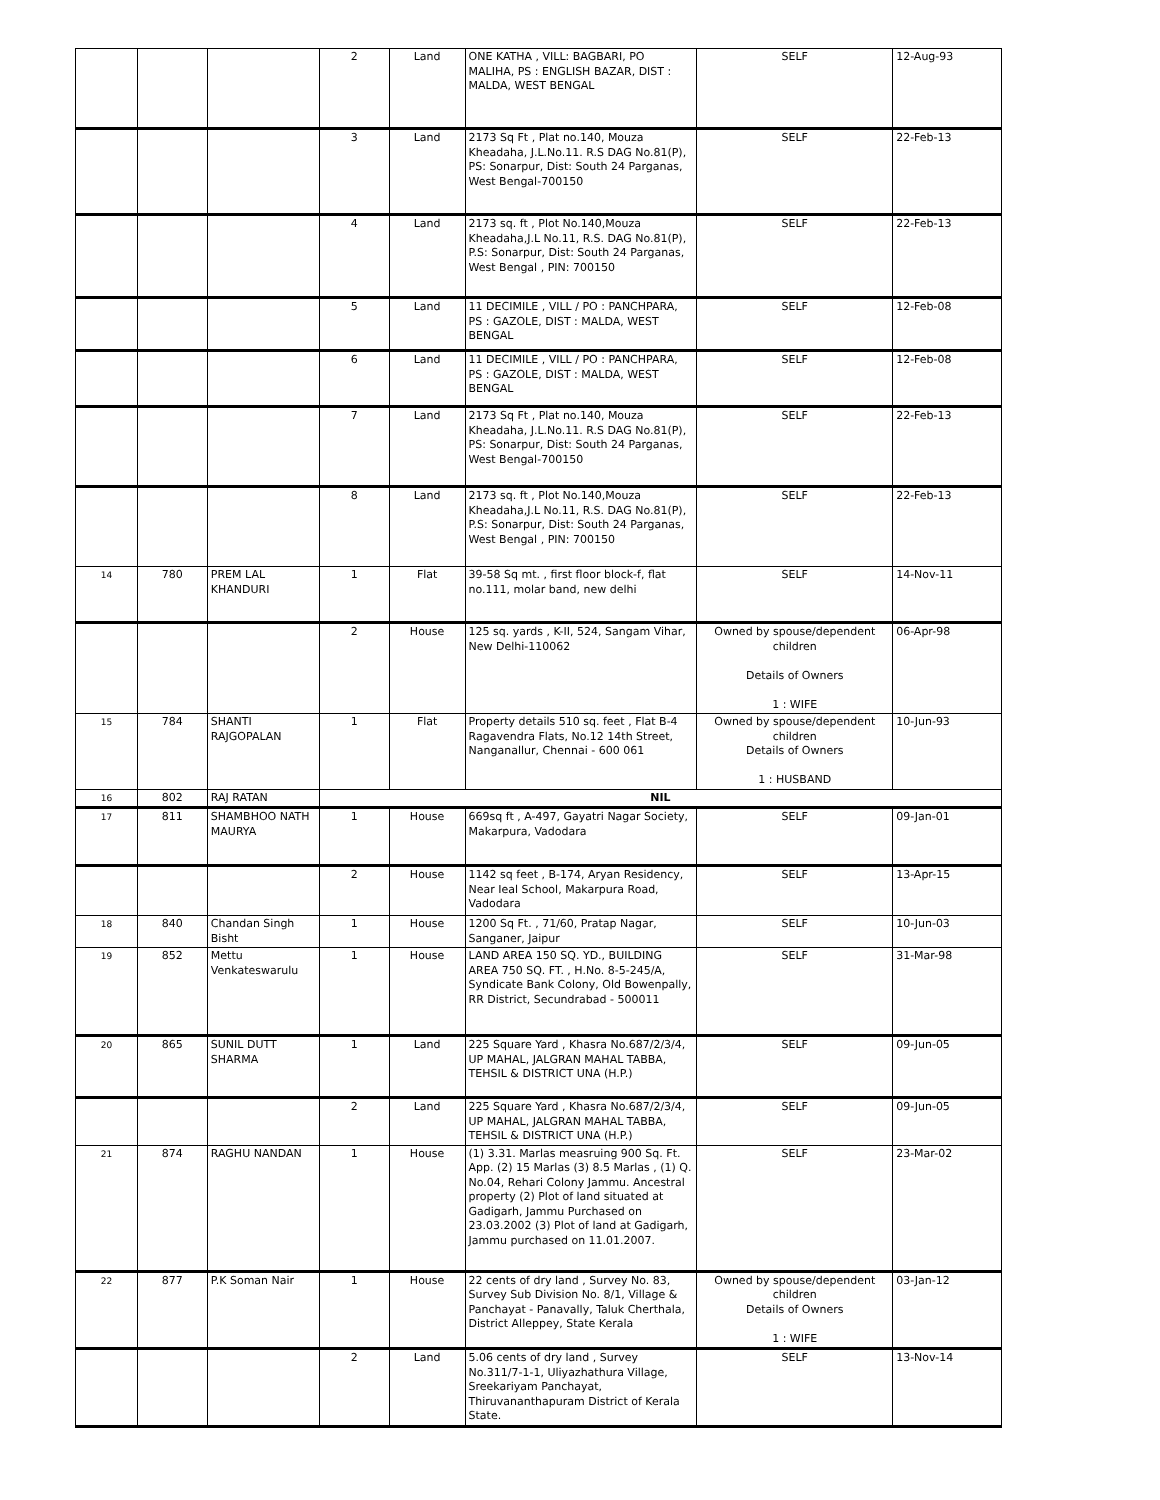| | | | 2 | Land | ONE KATHA , VILL: BAGBARI, PO MALIHA, PS : ENGLISH BAZAR, DIST : MALDA, WEST BENGAL | SELF | 12-Aug-93 |
| | | | 3 | Land | 2173 Sq Ft , Plat no.140, Mouza Kheadaha, J.L.No.11. R.S DAG No.81(P), PS: Sonarpur, Dist: South 24 Parganas, West Bengal-700150 | SELF | 22-Feb-13 |
| | | | 4 | Land | 2173 sq. ft , Plot No.140,Mouza Kheadaha,J.L No.11, R.S. DAG No.81(P), P.S: Sonarpur, Dist: South 24 Parganas, West Bengal , PIN: 700150 | SELF | 22-Feb-13 |
| | | | 5 | Land | 11 DECIMILE , VILL / PO : PANCHPARA, PS : GAZOLE, DIST : MALDA, WEST BENGAL | SELF | 12-Feb-08 |
| | | | 6 | Land | 11 DECIMILE , VILL / PO : PANCHPARA, PS : GAZOLE, DIST : MALDA, WEST BENGAL | SELF | 12-Feb-08 |
| | | | 7 | Land | 2173 Sq Ft , Plat no.140, Mouza Kheadaha, J.L.No.11. R.S DAG No.81(P), PS: Sonarpur, Dist: South 24 Parganas, West Bengal-700150 | SELF | 22-Feb-13 |
| | | | 8 | Land | 2173 sq. ft , Plot No.140,Mouza Kheadaha,J.L No.11, R.S. DAG No.81(P), P.S: Sonarpur, Dist: South 24 Parganas, West Bengal , PIN: 700150 | SELF | 22-Feb-13 |
| 14 | 780 | PREM LAL KHANDURI | 1 | Flat | 39-58 Sq mt. , first floor block-f, flat no.111, molar band, new delhi | SELF | 14-Nov-11 |
| | | | 2 | House | 125 sq. yards , K-II, 524, Sangam Vihar, New Delhi-110062 | Owned by spouse/dependent children Details of Owners 1 : WIFE | 06-Apr-98 |
| 15 | 784 | SHANTI RAJGOPALAN | 1 | Flat | Property details 510 sq. feet , Flat B-4 Ragavendra Flats, No.12 14th Street, Nanganallur, Chennai - 600 061 | Owned by spouse/dependent children Details of Owners 1 : HUSBAND | 10-Jun-93 |
| 16 | 802 | RAJ RATAN | NIL | | | | |
| 17 | 811 | SHAMBHOO NATH MAURYA | 1 | House | 669sq ft , A-497, Gayatri Nagar Society, Makarpura, Vadodara | SELF | 09-Jan-01 |
| | | | 2 | House | 1142 sq feet , B-174, Aryan Residency, Near Ieal School, Makarpura Road, Vadodara | SELF | 13-Apr-15 |
| 18 | 840 | Chandan Singh Bisht | 1 | House | 1200 Sq Ft. , 71/60, Pratap Nagar, Sanganer, Jaipur | SELF | 10-Jun-03 |
| 19 | 852 | Mettu Venkateswarulu | 1 | House | LAND AREA 150 SQ. YD., BUILDING AREA 750 SQ. FT. , H.No. 8-5-245/A, Syndicate Bank Colony, Old Bowenpally, RR District, Secundrabad - 500011 | SELF | 31-Mar-98 |
| 20 | 865 | SUNIL DUTT SHARMA | 1 | Land | 225 Square Yard , Khasra No.687/2/3/4, UP MAHAL, JALGRAN MAHAL TABBA, TEHSIL & DISTRICT UNA (H.P.) | SELF | 09-Jun-05 |
| | | | 2 | Land | 225 Square Yard , Khasra No.687/2/3/4, UP MAHAL, JALGRAN MAHAL TABBA, TEHSIL & DISTRICT UNA (H.P.) | SELF | 09-Jun-05 |
| 21 | 874 | RAGHU NANDAN | 1 | House | (1) 3.31. Marlas measruing 900 Sq. Ft. App. (2) 15 Marlas (3) 8.5 Marlas , (1) Q. No.04, Rehari Colony Jammu. Ancestral property (2) Plot of land situated at Gadigarh, Jammu Purchased on 23.03.2002 (3) Plot of land at Gadigarh, Jammu purchased on 11.01.2007. | SELF | 23-Mar-02 |
| 22 | 877 | P.K Soman Nair | 1 | House | 22 cents of dry land , Survey No. 83, Survey Sub Division No. 8/1, Village & Panchayat - Panavally, Taluk Cherthala, District Alleppey, State Kerala | Owned by spouse/dependent children Details of Owners 1 : WIFE | 03-Jan-12 |
| | | | 2 | Land | 5.06 cents of dry land , Survey No.311/7-1-1, Uliyazhathura Village, Sreekariyam Panchayat, Thiruvananthapuram District of Kerala State. | SELF | 13-Nov-14 |